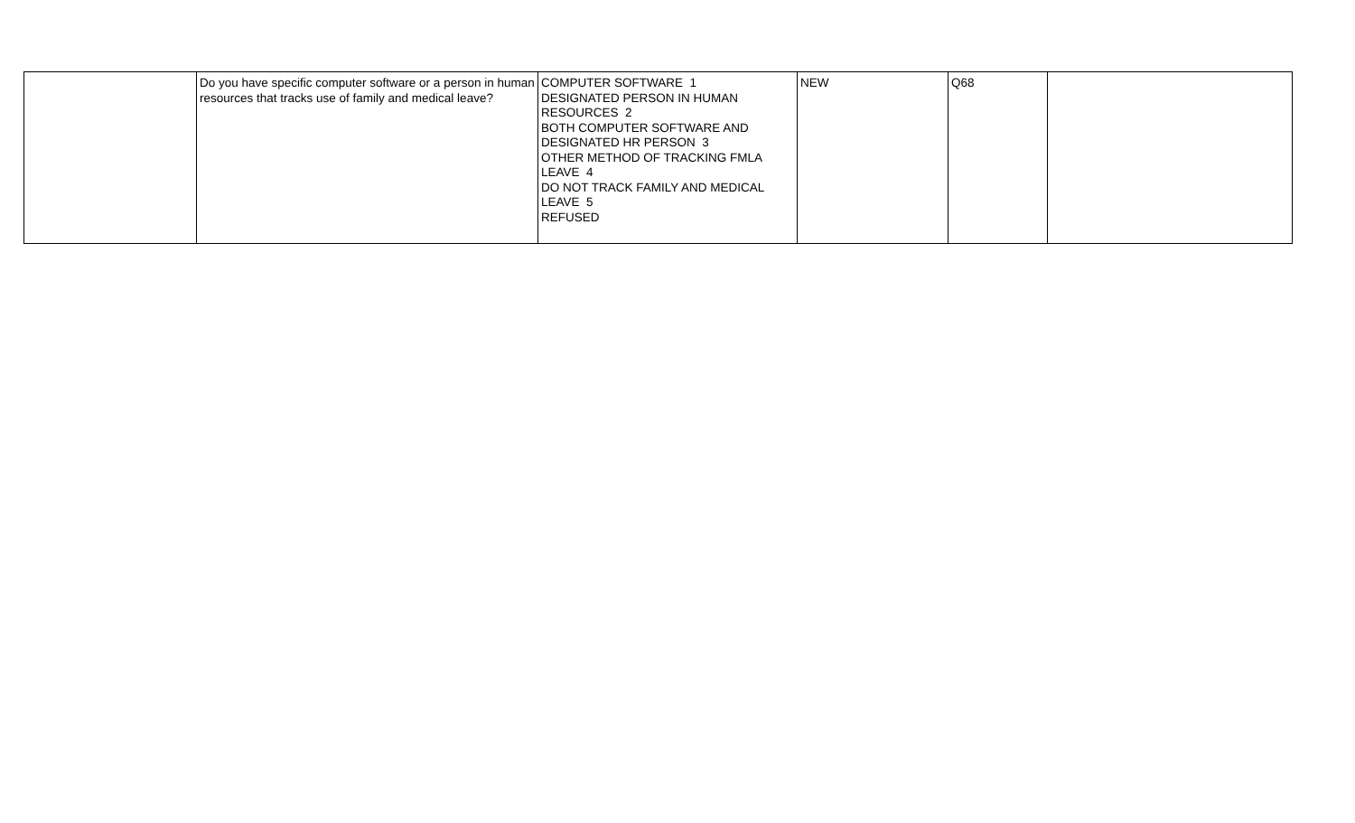| | Do you have specific computer software or a person in human resources that tracks use of family and medical leave? | COMPUTER SOFTWARE 1 DESIGNATED PERSON IN HUMAN RESOURCES 2 BOTH COMPUTER SOFTWARE AND DESIGNATED HR PERSON 3 OTHER METHOD OF TRACKING FMLA LEAVE 4 DO NOT TRACK FAMILY AND MEDICAL LEAVE 5 REFUSED | NEW | Q68 | |